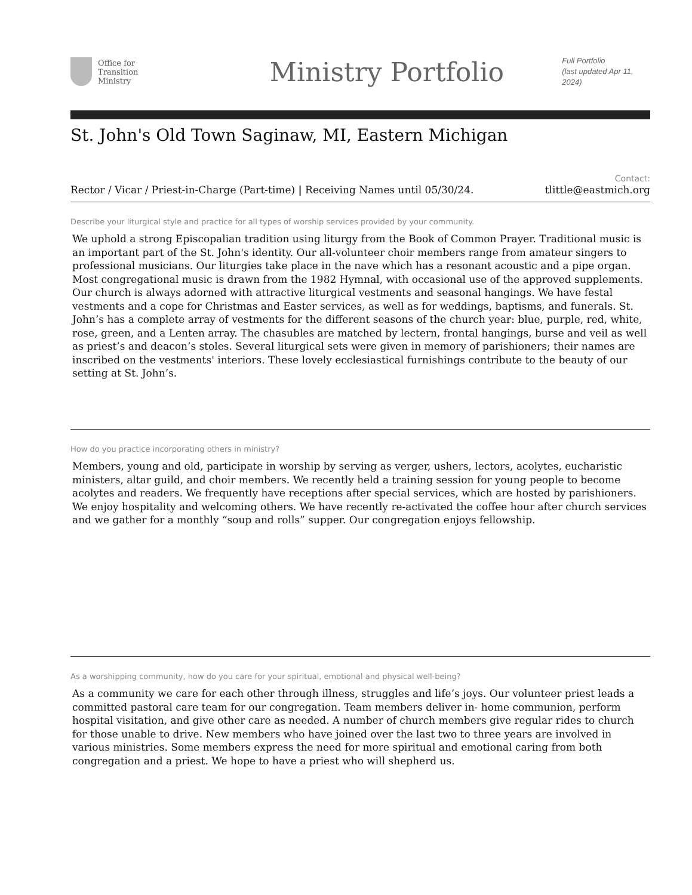Office for
Transition
Ministry
Ministry Portfolio
Full Portfolio
(last updated Apr 11, 2024)
St. John's Old Town Saginaw, MI, Eastern Michigan
Rector / Vicar / Priest-in-Charge (Part-time) | Receiving Names until 05/30/24.
Contact:
tlittle@eastmich.org
Describe your liturgical style and practice for all types of worship services provided by your community.
We uphold a strong Episcopalian tradition using liturgy from the Book of Common Prayer. Traditional music is an important part of the St. John's identity. Our all-volunteer choir members range from amateur singers to professional musicians. Our liturgies take place in the nave which has a resonant acoustic and a pipe organ. Most congregational music is drawn from the 1982 Hymnal, with occasional use of the approved supplements. Our church is always adorned with attractive liturgical vestments and seasonal hangings. We have festal vestments and a cope for Christmas and Easter services, as well as for weddings, baptisms, and funerals. St. John’s has a complete array of vestments for the different seasons of the church year: blue, purple, red, white, rose, green, and a Lenten array. The chasubles are matched by lectern, frontal hangings, burse and veil as well as priest’s and deacon’s stoles. Several liturgical sets were given in memory of parishioners; their names are inscribed on the vestments' interiors. These lovely ecclesiastical furnishings contribute to the beauty of our setting at St. John’s.
How do you practice incorporating others in ministry?
Members, young and old, participate in worship by serving as verger, ushers, lectors, acolytes, eucharistic ministers, altar guild, and choir members. We recently held a training session for young people to become acolytes and readers. We frequently have receptions after special services, which are hosted by parishioners. We enjoy hospitality and welcoming others. We have recently re-activated the coffee hour after church services and we gather for a monthly “soup and rolls” supper. Our congregation enjoys fellowship.
As a worshipping community, how do you care for your spiritual, emotional and physical well-being?
As a community we care for each other through illness, struggles and life’s joys. Our volunteer priest leads a committed pastoral care team for our congregation. Team members deliver in- home communion, perform hospital visitation, and give other care as needed. A number of church members give regular rides to church for those unable to drive. New members who have joined over the last two to three years are involved in various ministries. Some members express the need for more spiritual and emotional caring from both congregation and a priest. We hope to have a priest who will shepherd us.